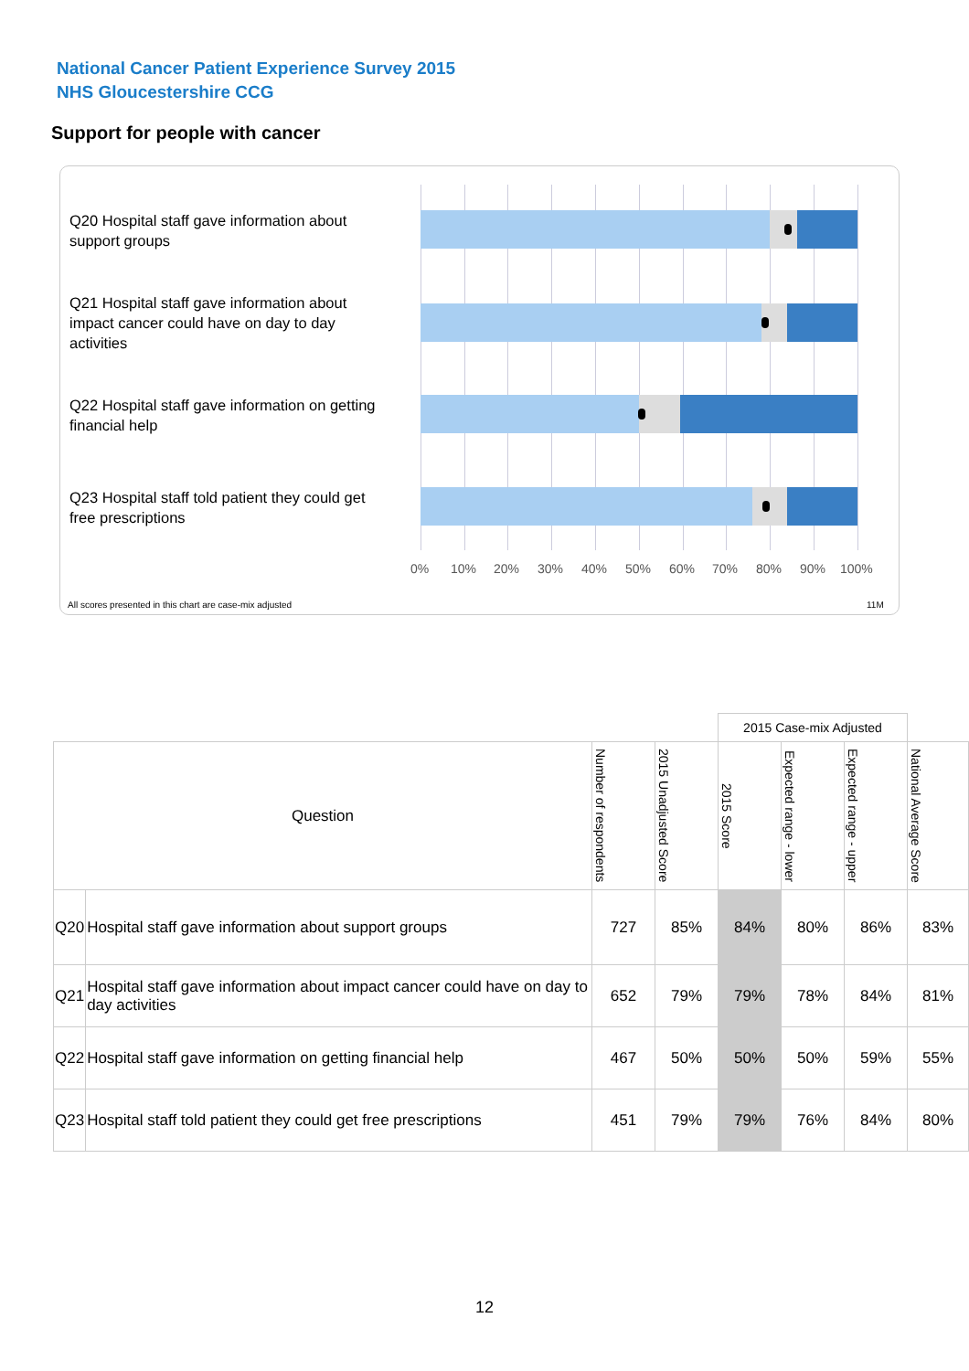National Cancer Patient Experience Survey 2015
NHS Gloucestershire CCG
Support for people with cancer
Q20 Hospital staff gave information about support groups
Q21 Hospital staff gave information about impact cancer could have on day to day activities
Q22 Hospital staff gave information on getting financial help
Q23 Hospital staff told patient they could get free prescriptions
0% 10% 20% 30% 40% 50% 60% 70% 80% 90% 100%
All scores presented in this chart are case-mix adjusted 11M
| | | | | 2015 Case-mix Adjusted | | | |
| Question | | Number of respondents | 2015 Unadjusted Score | 2015 Score | Expected range - lower | Expected range - upper | National Average Score |
| Q20 | Hospital staff gave information about support groups | 727 | 85% | 84% | 80% | 86% | 83% |
| Q21 | Hospital staff gave information about impact cancer could have on day to day activities | 652 | 79% | 79% | 78% | 84% | 81% |
| Q22 | Hospital staff gave information on getting financial help | 467 | 50% | 50% | 50% | 59% | 55% |
| Q23 | Hospital staff told patient they could get free prescriptions | 451 | 79% | 79% | 76% | 84% | 80% |
12